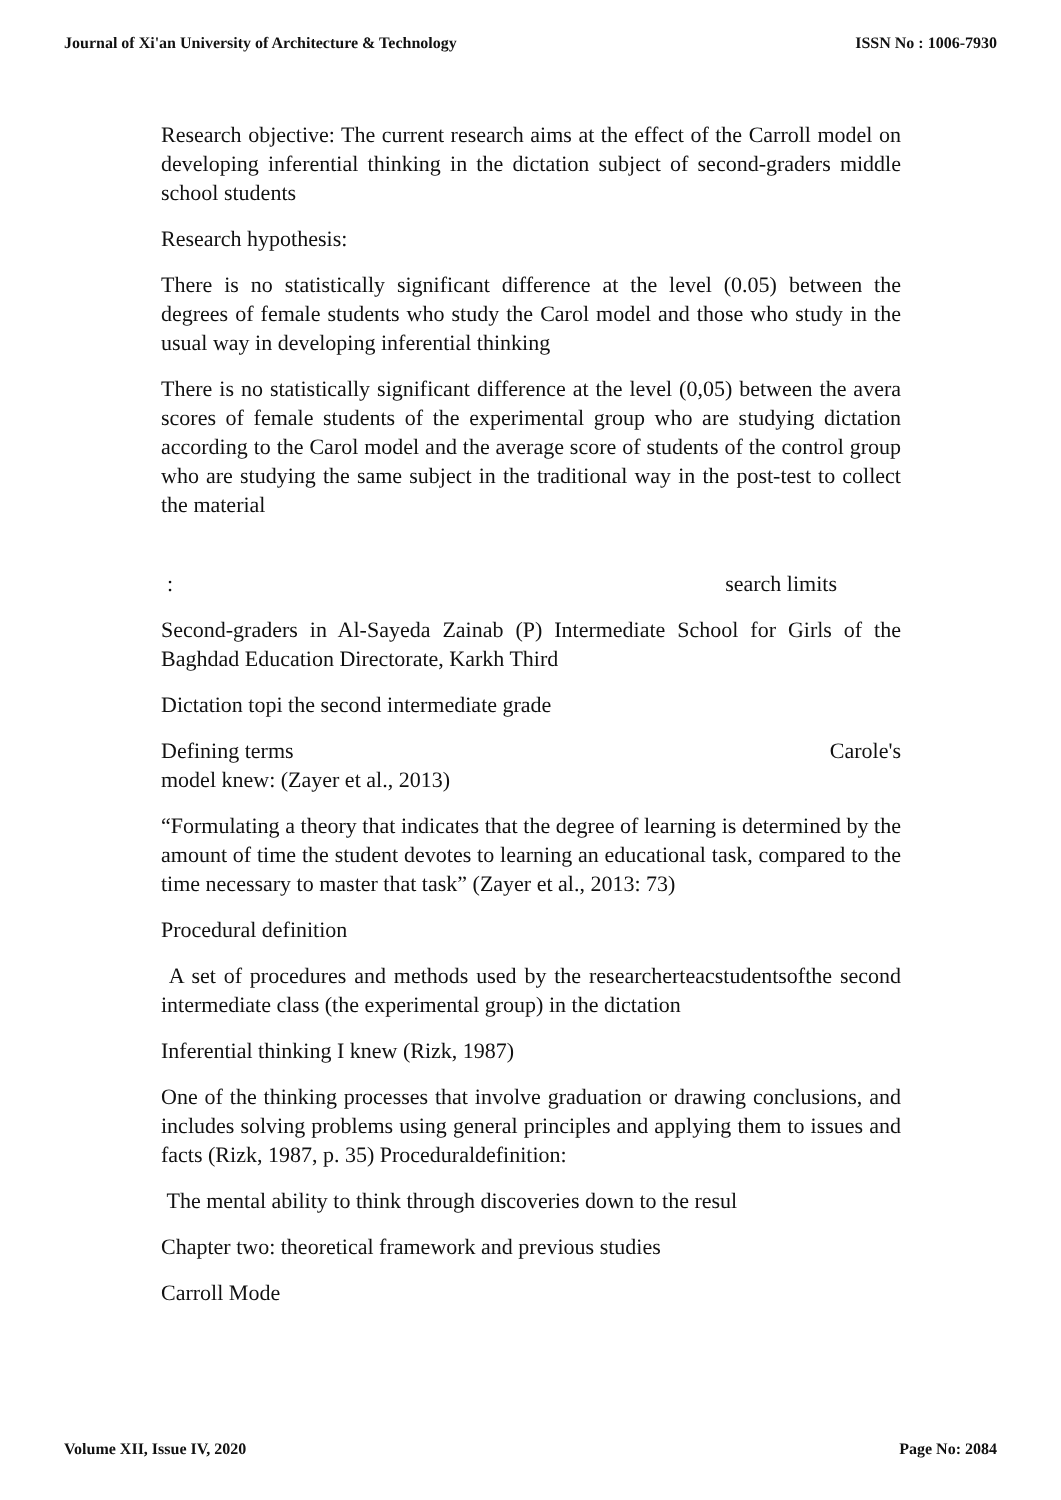Journal of Xi'an University of Architecture & Technology ISSN No : 1006-7930
Research objective: The current research aims at the effect of the Carroll model on developing inferential thinking in the dictation subject of second-graders middle school students
Research hypothesis:
There is no statistically significant difference at the level (0.05) between the degrees of female students who study the Carol model and those who study in the usual way in developing inferential thinking
There is no statistically significant difference at the level (0,05) between the avera scores of female students of the experimental group who are studying dictation according to the Carol model and the average score of students of the control group who are studying the same subject in the traditional way in the post-test to collect the material
: search limits
Second-graders in Al-Sayeda Zainab (P) Intermediate School for Girls of the Baghdad Education Directorate, Karkh Third
Dictation topi the second intermediate grade
Defining terms Carole's
model knew: (Zayer et al., 2013)
“Formulating a theory that indicates that the degree of learning is determined by the amount of time the student devotes to learning an educational task, compared to the time necessary to master that task” (Zayer et al., 2013: 73)
Procedural definition
A set of procedures and methods used by the researcherteacstudentsofthe second intermediate class (the experimental group) in the dictation
Inferential thinking I knew (Rizk, 1987)
One of the thinking processes that involve graduation or drawing conclusions, and includes solving problems using general principles and applying them to issues and facts (Rizk, 1987, p. 35) Proceduraldefinition:
The mental ability to think through discoveries down to the resul
Chapter two: theoretical framework and previous studies
Carroll Mode
Volume XII, Issue IV, 2020 Page No: 2084